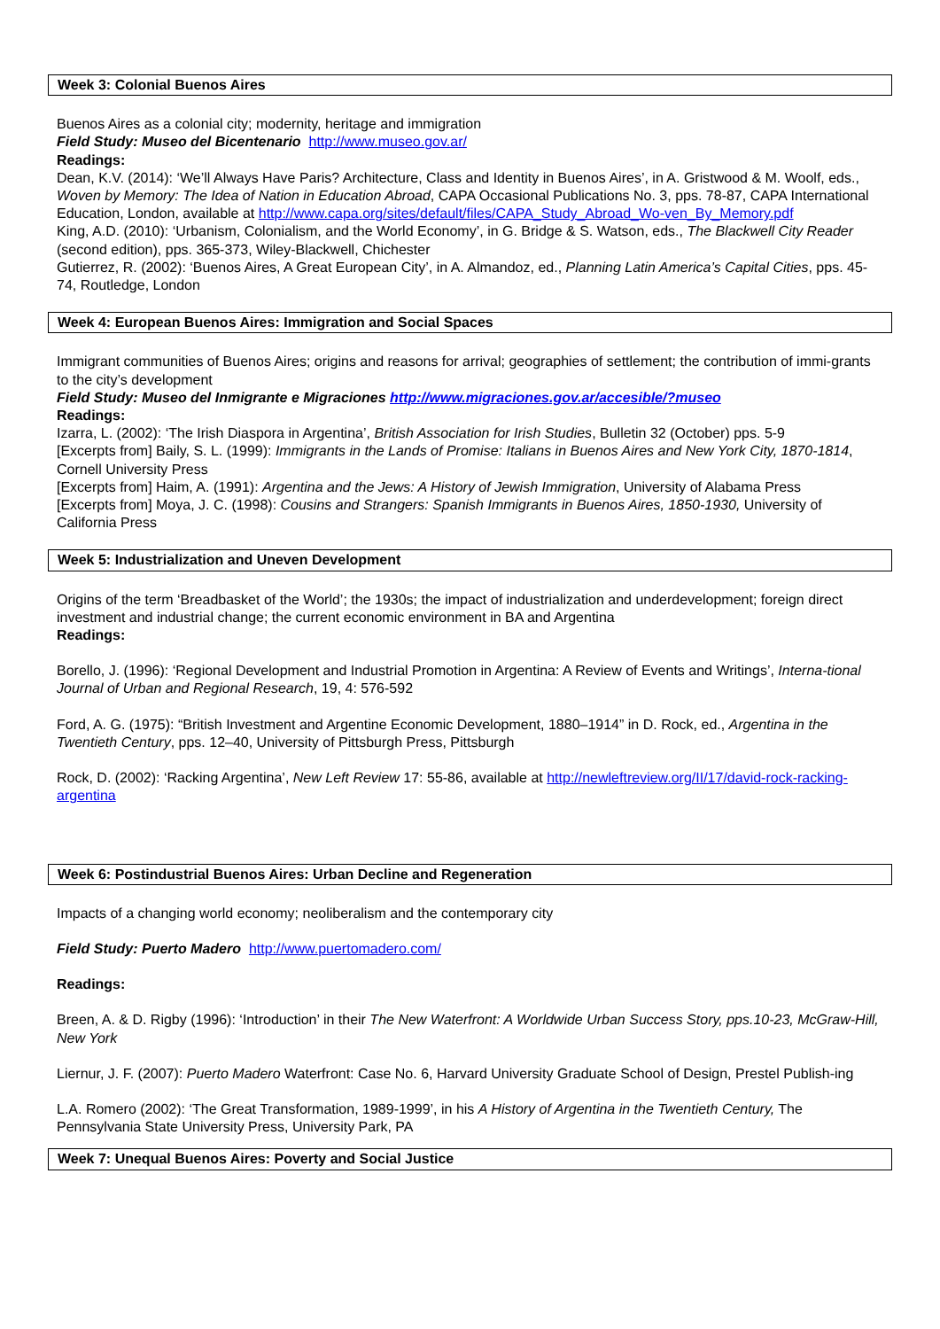Week 3: Colonial Buenos Aires
Buenos Aires as a colonial city; modernity, heritage and immigration
Field Study: Museo del Bicentenario http://www.museo.gov.ar/
Readings:
Dean, K.V. (2014): ‘We’ll Always Have Paris? Architecture, Class and Identity in Buenos Aires’, in A. Gristwood & M. Woolf, eds., Woven by Memory: The Idea of Nation in Education Abroad, CAPA Occasional Publications No. 3, pps. 78-87, CAPA International Education, London, available at http://www.capa.org/sites/default/files/CAPA_Study_Abroad_Wo-ven_By_Memory.pdf
King, A.D. (2010): ‘Urbanism, Colonialism, and the World Economy’, in G. Bridge & S. Watson, eds., The Blackwell City Reader (second edition), pps. 365-373, Wiley-Blackwell, Chichester
Gutierrez, R. (2002): ‘Buenos Aires, A Great European City’, in A. Almandoz, ed., Planning Latin America’s Capital Cities, pps. 45-74, Routledge, London
Week 4: European Buenos Aires: Immigration and Social Spaces
Immigrant communities of Buenos Aires; origins and reasons for arrival; geographies of settlement; the contribution of immi-grants to the city’s development
Field Study: Museo del Inmigrante e Migraciones http://www.migraciones.gov.ar/accesible/?museo
Readings:
Izarra, L. (2002): ‘The Irish Diaspora in Argentina’, British Association for Irish Studies, Bulletin 32 (October) pps. 5-9
[Excerpts from] Baily, S. L. (1999): Immigrants in the Lands of Promise: Italians in Buenos Aires and New York City, 1870-1814, Cornell University Press
[Excerpts from] Haim, A. (1991): Argentina and the Jews: A History of Jewish Immigration, University of Alabama Press
[Excerpts from] Moya, J. C. (1998): Cousins and Strangers: Spanish Immigrants in Buenos Aires, 1850-1930, University of California Press
Week 5: Industrialization and Uneven Development
Origins of the term ‘Breadbasket of the World’; the 1930s; the impact of industrialization and underdevelopment; foreign direct investment and industrial change; the current economic environment in BA and Argentina
Readings:
Borello, J. (1996): ‘Regional Development and Industrial Promotion in Argentina: A Review of Events and Writings’, Interna-tional Journal of Urban and Regional Research, 19, 4: 576-592
Ford, A. G. (1975): “British Investment and Argentine Economic Development, 1880–1914” in D. Rock, ed., Argentina in the Twentieth Century, pps. 12–40, University of Pittsburgh Press, Pittsburgh
Rock, D. (2002): ‘Racking Argentina’, New Left Review 17: 55-86, available at http://newleftreview.org/II/17/david-rock-racking-argentina
Week 6: Postindustrial Buenos Aires: Urban Decline and Regeneration
Impacts of a changing world economy; neoliberalism and the contemporary city
Field Study: Puerto Madero http://www.puertomadero.com/
Readings:
Breen, A. & D. Rigby (1996): ‘Introduction’ in their The New Waterfront: A Worldwide Urban Success Story, pps.10-23, McGraw-Hill, New York
Liernur, J. F. (2007): Puerto Madero Waterfront: Case No. 6, Harvard University Graduate School of Design, Prestel Publish-ing
L.A. Romero (2002): ‘The Great Transformation, 1989-1999’, in his A History of Argentina in the Twentieth Century, The Pennsylvania State University Press, University Park, PA
Week 7: Unequal Buenos Aires: Poverty and Social Justice